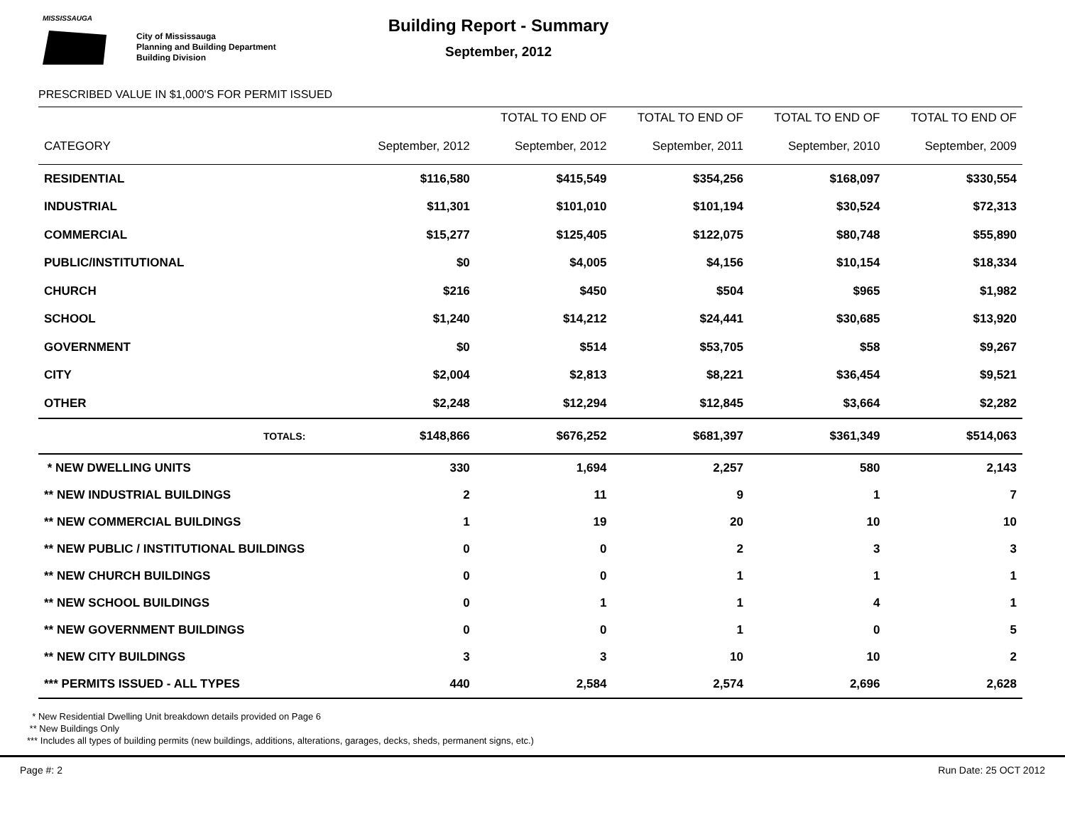MISSISSAUGA
City of Mississauga
Planning and Building Department
Building Division
Building Report - Summary
September, 2012
PRESCRIBED VALUE IN $1,000'S FOR PERMIT ISSUED
| | | TOTAL TO END OF | TOTAL TO END OF | TOTAL TO END OF | TOTAL TO END OF |
| --- | --- | --- | --- | --- | --- |
| CATEGORY | September, 2012 | September, 2012 | September, 2011 | September, 2010 | September, 2009 |
| RESIDENTIAL | $116,580 | $415,549 | $354,256 | $168,097 | $330,554 |
| INDUSTRIAL | $11,301 | $101,010 | $101,194 | $30,524 | $72,313 |
| COMMERCIAL | $15,277 | $125,405 | $122,075 | $80,748 | $55,890 |
| PUBLIC/INSTITUTIONAL | $0 | $4,005 | $4,156 | $10,154 | $18,334 |
| CHURCH | $216 | $450 | $504 | $965 | $1,982 |
| SCHOOL | $1,240 | $14,212 | $24,441 | $30,685 | $13,920 |
| GOVERNMENT | $0 | $514 | $53,705 | $58 | $9,267 |
| CITY | $2,004 | $2,813 | $8,221 | $36,454 | $9,521 |
| OTHER | $2,248 | $12,294 | $12,845 | $3,664 | $2,282 |
| TOTALS: | $148,866 | $676,252 | $681,397 | $361,349 | $514,063 |
| * NEW DWELLING UNITS | 330 | 1,694 | 2,257 | 580 | 2,143 |
| ** NEW INDUSTRIAL BUILDINGS | 2 | 11 | 9 | 1 | 7 |
| ** NEW COMMERCIAL BUILDINGS | 1 | 19 | 20 | 10 | 10 |
| ** NEW PUBLIC / INSTITUTIONAL BUILDINGS | 0 | 0 | 2 | 3 | 3 |
| ** NEW CHURCH BUILDINGS | 0 | 0 | 1 | 1 | 1 |
| ** NEW SCHOOL BUILDINGS | 0 | 1 | 1 | 4 | 1 |
| ** NEW GOVERNMENT BUILDINGS | 0 | 0 | 1 | 0 | 5 |
| ** NEW CITY BUILDINGS | 3 | 3 | 10 | 10 | 2 |
| *** PERMITS ISSUED - ALL TYPES | 440 | 2,584 | 2,574 | 2,696 | 2,628 |
* New Residential Dwelling Unit breakdown details provided on Page 6
** New Buildings Only
*** Includes all types of building permits (new buildings, additions, alterations, garages, decks, sheds, permanent signs, etc.)
Page #: 2 Run Date: 25 OCT 2012